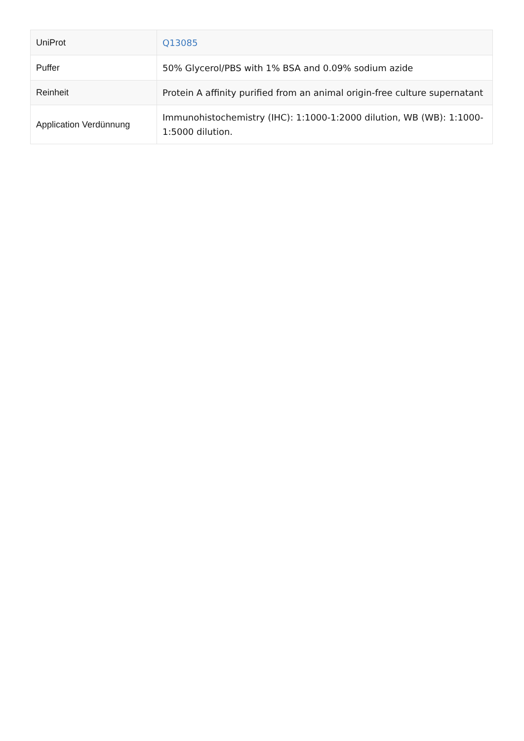| UniProt | Q13085 |
| Puffer | 50% Glycerol/PBS with 1% BSA and 0.09% sodium azide |
| Reinheit | Protein A affinity purified from an animal origin-free culture supernatant |
| Application Verdünnung | Immunohistochemistry (IHC): 1:1000-1:2000 dilution, WB (WB): 1:1000-1:5000 dilution. |